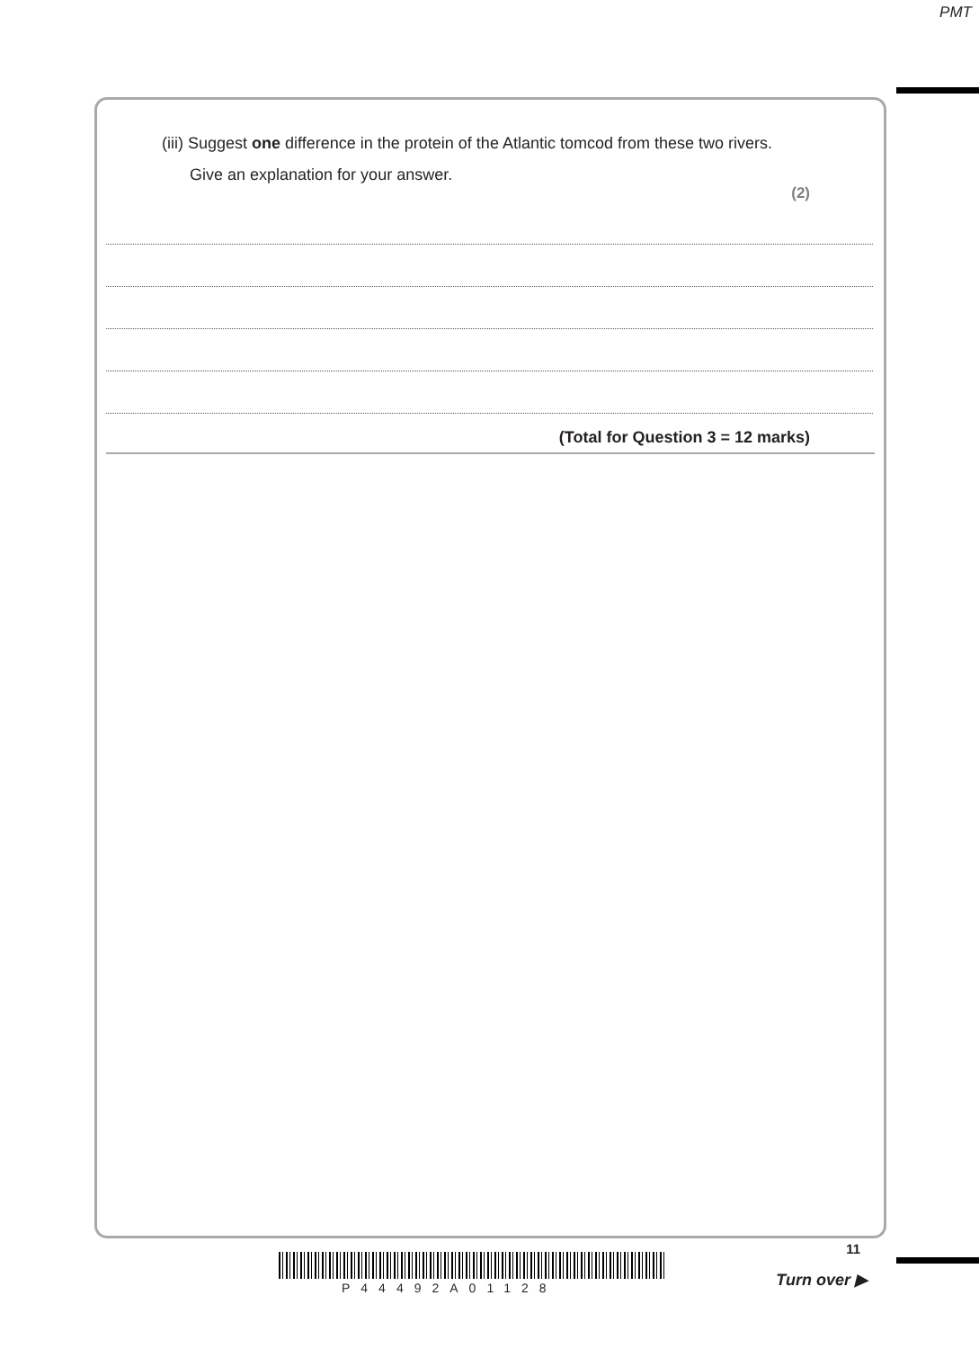PMT
(iii) Suggest one difference in the protein of the Atlantic tomcod from these two rivers.
Give an explanation for your answer.
(2)
(Total for Question 3 = 12 marks)
11
P44492A01128 Turn over ▶